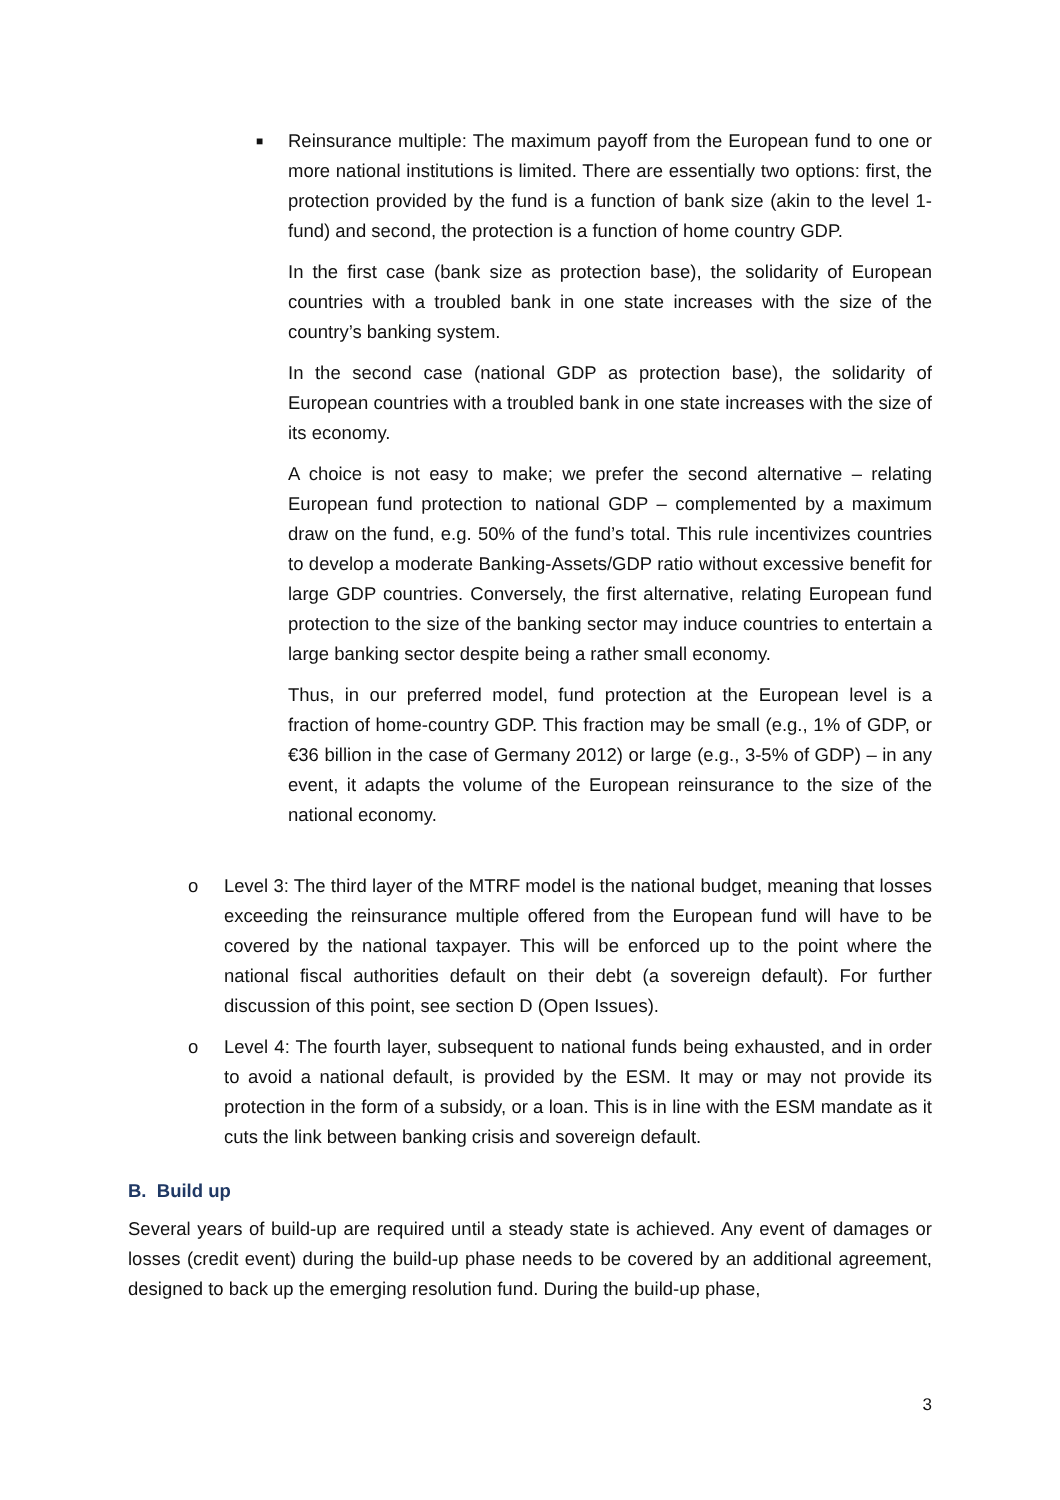■
Reinsurance multiple: The maximum payoff from the European fund to one or more national institutions is limited. There are essentially two options: first, the protection provided by the fund is a function of bank size (akin to the level 1-fund) and second, the protection is a function of home country GDP.
In the first case (bank size as protection base), the solidarity of European countries with a troubled bank in one state increases with the size of the country’s banking system.
In the second case (national GDP as protection base), the solidarity of European countries with a troubled bank in one state increases with the size of its economy.
A choice is not easy to make; we prefer the second alternative – relating European fund protection to national GDP – complemented by a maximum draw on the fund, e.g. 50% of the fund’s total. This rule incentivizes countries to develop a moderate Banking-Assets/GDP ratio without excessive benefit for large GDP countries. Conversely, the first alternative, relating European fund protection to the size of the banking sector may induce countries to entertain a large banking sector despite being a rather small economy.
Thus, in our preferred model, fund protection at the European level is a fraction of home-country GDP. This fraction may be small (e.g., 1% of GDP, or €36 billion in the case of Germany 2012) or large (e.g., 3-5% of GDP) – in any event, it adapts the volume of the European reinsurance to the size of the national economy.
o Level 3: The third layer of the MTRF model is the national budget, meaning that losses exceeding the reinsurance multiple offered from the European fund will have to be covered by the national taxpayer. This will be enforced up to the point where the national fiscal authorities default on their debt (a sovereign default). For further discussion of this point, see section D (Open Issues).
o Level 4: The fourth layer, subsequent to national funds being exhausted, and in order to avoid a national default, is provided by the ESM. It may or may not provide its protection in the form of a subsidy, or a loan. This is in line with the ESM mandate as it cuts the link between banking crisis and sovereign default.
B. Build up
Several years of build-up are required until a steady state is achieved. Any event of damages or losses (credit event) during the build-up phase needs to be covered by an additional agreement, designed to back up the emerging resolution fund. During the build-up phase,
3